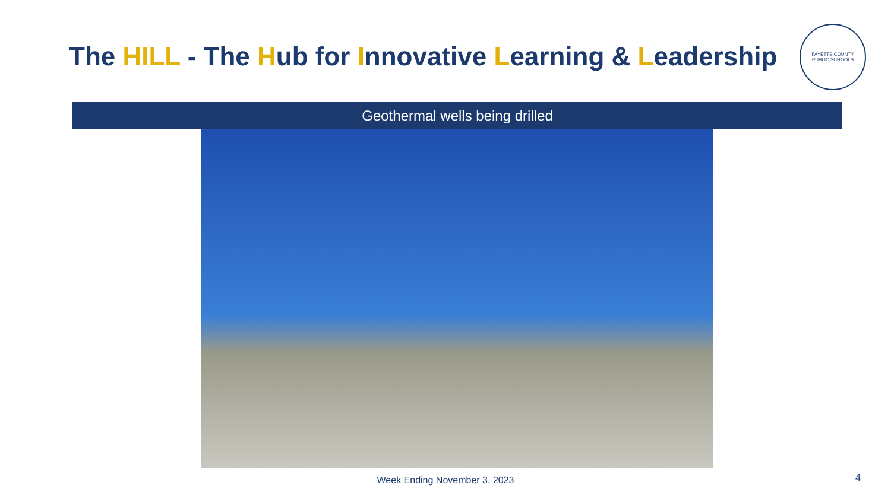The HILL - The Hub for Innovative Learning & Leadership
FAYETTE COUNTY
PUBLIC SCHOOLS
Geothermal wells being drilled
Week Ending November 3, 2023 4